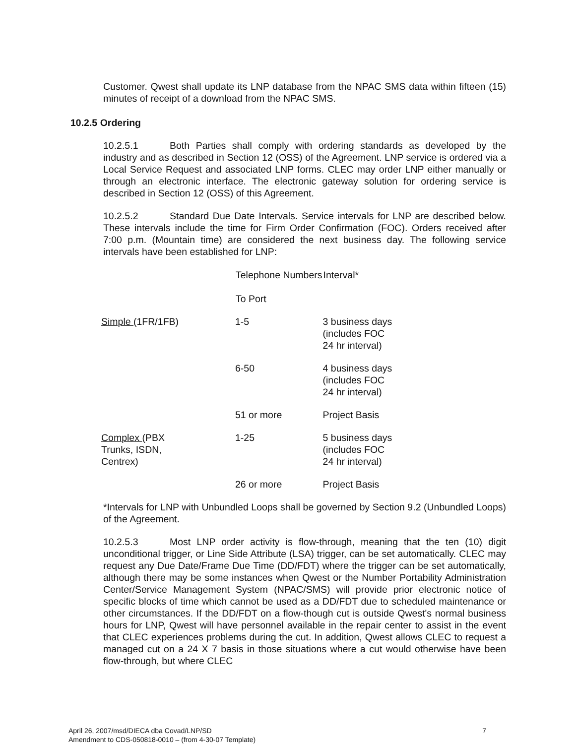Customer. Qwest shall update its LNP database from the NPAC SMS data within fifteen (15) minutes of receipt of a download from the NPAC SMS.
10.2.5 Ordering
10.2.5.1 Both Parties shall comply with ordering standards as developed by the industry and as described in Section 12 (OSS) of the Agreement. LNP service is ordered via a Local Service Request and associated LNP forms. CLEC may order LNP either manually or through an electronic interface. The electronic gateway solution for ordering service is described in Section 12 (OSS) of this Agreement.
10.2.5.2 Standard Due Date Intervals. Service intervals for LNP are described below. These intervals include the time for Firm Order Confirmation (FOC). Orders received after 7:00 p.m. (Mountain time) are considered the next business day. The following service intervals have been established for LNP:
| | Telephone Numbers To Port | Interval* |
| --- | --- | --- |
| Simple (1FR/1FB) | 1-5 | 3 business days (includes FOC 24 hr interval) |
| | 6-50 | 4 business days (includes FOC 24 hr interval) |
| | 51 or more | Project Basis |
| Complex (PBX Trunks, ISDN, Centrex) | 1-25 | 5 business days (includes FOC 24 hr interval) |
| | 26 or more | Project Basis |
*Intervals for LNP with Unbundled Loops shall be governed by Section 9.2 (Unbundled Loops) of the Agreement.
10.2.5.3 Most LNP order activity is flow-through, meaning that the ten (10) digit unconditional trigger, or Line Side Attribute (LSA) trigger, can be set automatically. CLEC may request any Due Date/Frame Due Time (DD/FDT) where the trigger can be set automatically, although there may be some instances when Qwest or the Number Portability Administration Center/Service Management System (NPAC/SMS) will provide prior electronic notice of specific blocks of time which cannot be used as a DD/FDT due to scheduled maintenance or other circumstances. If the DD/FDT on a flow-though cut is outside Qwest's normal business hours for LNP, Qwest will have personnel available in the repair center to assist in the event that CLEC experiences problems during the cut. In addition, Qwest allows CLEC to request a managed cut on a 24 X 7 basis in those situations where a cut would otherwise have been flow-through, but where CLEC
April 26, 2007/msd/DIECA dba Covad/LNP/SD
Amendment to CDS-050818-0010 – (from 4-30-07 Template)
7